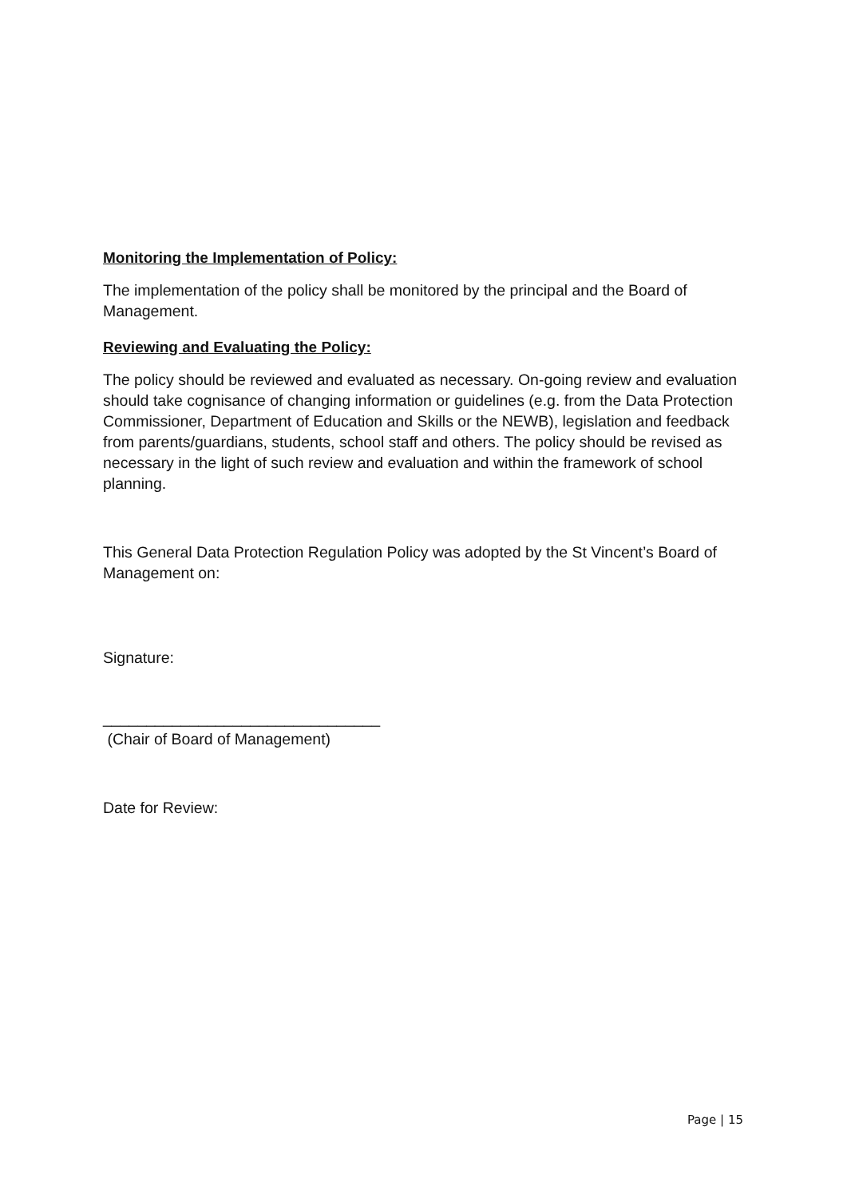Monitoring the Implementation of Policy:
The implementation of the policy shall be monitored by the principal and the Board of Management.
Reviewing and Evaluating the Policy:
The policy should be reviewed and evaluated as necessary. On-going review and evaluation should take cognisance of changing information or guidelines (e.g. from the Data Protection Commissioner, Department of Education and Skills or the NEWB), legislation and feedback from parents/guardians, students, school staff and others. The policy should be revised as necessary in the light of such review and evaluation and within the framework of school planning.
This General Data Protection Regulation Policy was adopted by the St Vincent’s Board of Management on:
Signature:
________________________________
(Chair of Board of Management)
Date for Review:
Page | 15